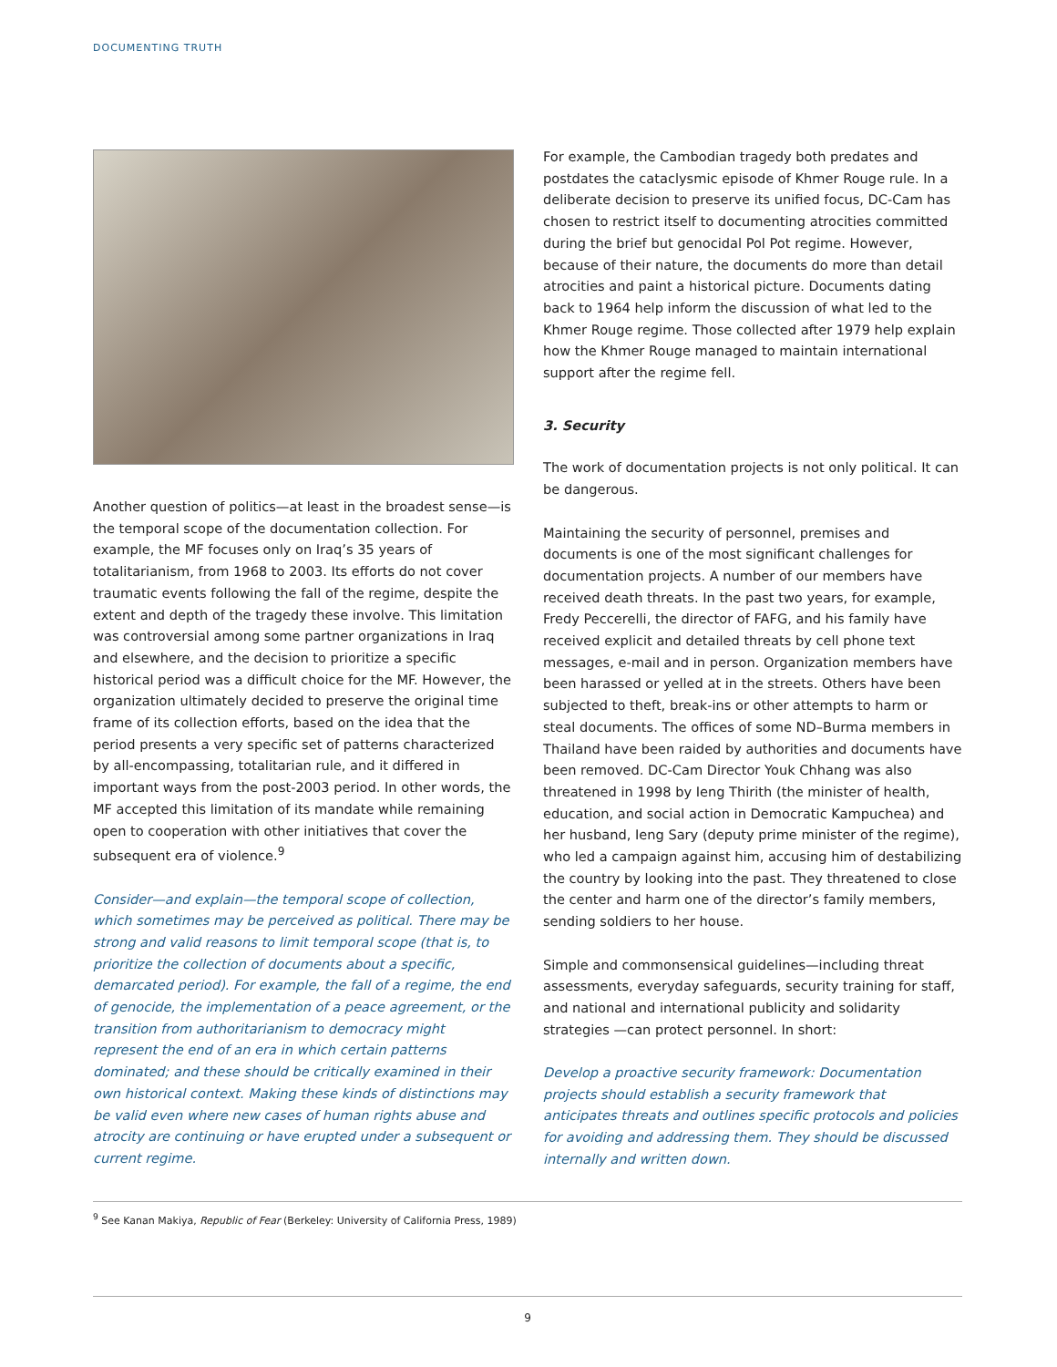DOCUMENTING TRUTH
Another question of politics—at least in the broadest sense—is the temporal scope of the documentation collection. For example, the MF focuses only on Iraq’s 35 years of totalitarianism, from 1968 to 2003. Its efforts do not cover traumatic events following the fall of the regime, despite the extent and depth of the tragedy these involve. This limitation was controversial among some partner organizations in Iraq and elsewhere, and the decision to prioritize a specific historical period was a difficult choice for the MF. However, the organization ultimately decided to preserve the original time frame of its collection efforts, based on the idea that the period presents a very specific set of patterns characterized by all-encompassing, totalitarian rule, and it differed in important ways from the post-2003 period. In other words, the MF accepted this limitation of its mandate while remaining open to cooperation with other initiatives that cover the subsequent era of violence.<sup>9</sup>
Consider—and explain—the temporal scope of collection, which sometimes may be perceived as political. There may be strong and valid reasons to limit temporal scope (that is, to prioritize the collection of documents about a specific, demarcated period). For example, the fall of a regime, the end of genocide, the implementation of a peace agreement, or the transition from authoritarianism to democracy might represent the end of an era in which certain patterns dominated; and these should be critically examined in their own historical context. Making these kinds of distinctions may be valid even where new cases of human rights abuse and atrocity are continuing or have erupted under a subsequent or current regime.
For example, the Cambodian tragedy both predates and postdates the cataclysmic episode of Khmer Rouge rule. In a deliberate decision to preserve its unified focus, DC-Cam has chosen to restrict itself to documenting atrocities committed during the brief but genocidal Pol Pot regime. However, because of their nature, the documents do more than detail atrocities and paint a historical picture. Documents dating back to 1964 help inform the discussion of what led to the Khmer Rouge regime. Those collected after 1979 help explain how the Khmer Rouge managed to maintain international support after the regime fell.
3. Security
The work of documentation projects is not only political. It can be dangerous.
Maintaining the security of personnel, premises and documents is one of the most significant challenges for documentation projects. A number of our members have received death threats. In the past two years, for example, Fredy Peccerelli, the director of FAFG, and his family have received explicit and detailed threats by cell phone text messages, e-mail and in person. Organization members have been harassed or yelled at in the streets. Others have been subjected to theft, break-ins or other attempts to harm or steal documents. The offices of some ND–Burma members in Thailand have been raided by authorities and documents have been removed. DC-Cam Director Youk Chhang was also threatened in 1998 by Ieng Thirith (the minister of health, education, and social action in Democratic Kampuchea) and her husband, Ieng Sary (deputy prime minister of the regime), who led a campaign against him, accusing him of destabilizing the country by looking into the past. They threatened to close the center and harm one of the director’s family members, sending soldiers to her house.
Simple and commonsensical guidelines—including threat assessments, everyday safeguards, security training for staff, and national and international publicity and solidarity strategies —can protect personnel. In short:
Develop a proactive security framework: Documentation projects should establish a security framework that anticipates threats and outlines specific protocols and policies for avoiding and addressing them. They should be discussed internally and written down.
<sup>9</sup> See Kanan Makiya, Republic of Fear (Berkeley: University of California Press, 1989)
9